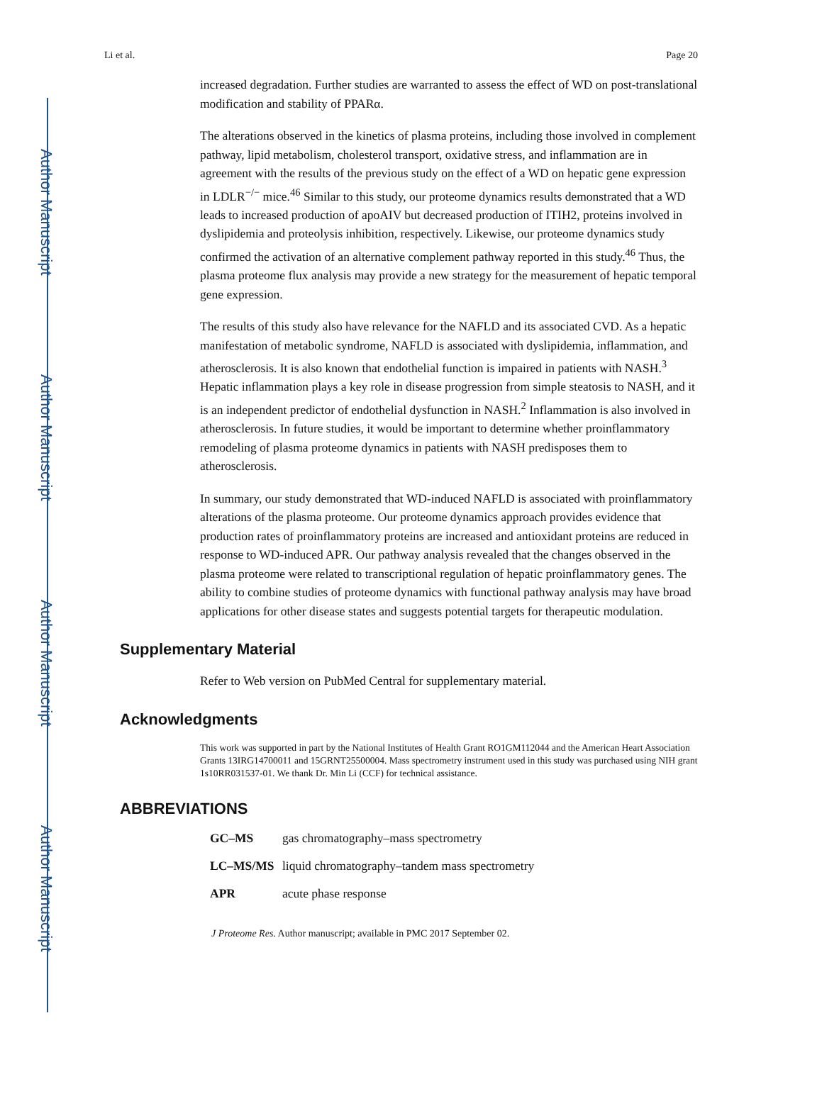Author Manuscript
Author Manuscript
Author Manuscript
Author Manuscript
Li et al. Page 20
increased degradation. Further studies are warranted to assess the effect of WD on post-translational modification and stability of PPARα.
The alterations observed in the kinetics of plasma proteins, including those involved in complement pathway, lipid metabolism, cholesterol transport, oxidative stress, and inflammation are in agreement with the results of the previous study on the effect of a WD on hepatic gene expression in LDLR<sup>−/−</sup> mice.<sup>46</sup> Similar to this study, our proteome dynamics results demonstrated that a WD leads to increased production of apoAIV but decreased production of ITIH2, proteins involved in dyslipidemia and proteolysis inhibition, respectively. Likewise, our proteome dynamics study confirmed the activation of an alternative complement pathway reported in this study.<sup>46</sup> Thus, the plasma proteome flux analysis may provide a new strategy for the measurement of hepatic temporal gene expression.
The results of this study also have relevance for the NAFLD and its associated CVD. As a hepatic manifestation of metabolic syndrome, NAFLD is associated with dyslipidemia, inflammation, and atherosclerosis. It is also known that endothelial function is impaired in patients with NASH.<sup>3</sup> Hepatic inflammation plays a key role in disease progression from simple steatosis to NASH, and it is an independent predictor of endothelial dysfunction in NASH.<sup>2</sup> Inflammation is also involved in atherosclerosis. In future studies, it would be important to determine whether proinflammatory remodeling of plasma proteome dynamics in patients with NASH predisposes them to atherosclerosis.
In summary, our study demonstrated that WD-induced NAFLD is associated with proinflammatory alterations of the plasma proteome. Our proteome dynamics approach provides evidence that production rates of proinflammatory proteins are increased and antioxidant proteins are reduced in response to WD-induced APR. Our pathway analysis revealed that the changes observed in the plasma proteome were related to transcriptional regulation of hepatic proinflammatory genes. The ability to combine studies of proteome dynamics with functional pathway analysis may have broad applications for other disease states and suggests potential targets for therapeutic modulation.
Supplementary Material
Refer to Web version on PubMed Central for supplementary material.
Acknowledgments
This work was supported in part by the National Institutes of Health Grant RO1GM112044 and the American Heart Association Grants 13IRG14700011 and 15GRNT25500004. Mass spectrometry instrument used in this study was purchased using NIH grant 1s10RR031537-01. We thank Dr. Min Li (CCF) for technical assistance.
ABBREVIATIONS
| GC–MS | gas chromatography–mass spectrometry |
| LC–MS/MS | liquid chromatography–tandem mass spectrometry |
| APR | acute phase response |
J Proteome Res. Author manuscript; available in PMC 2017 September 02.